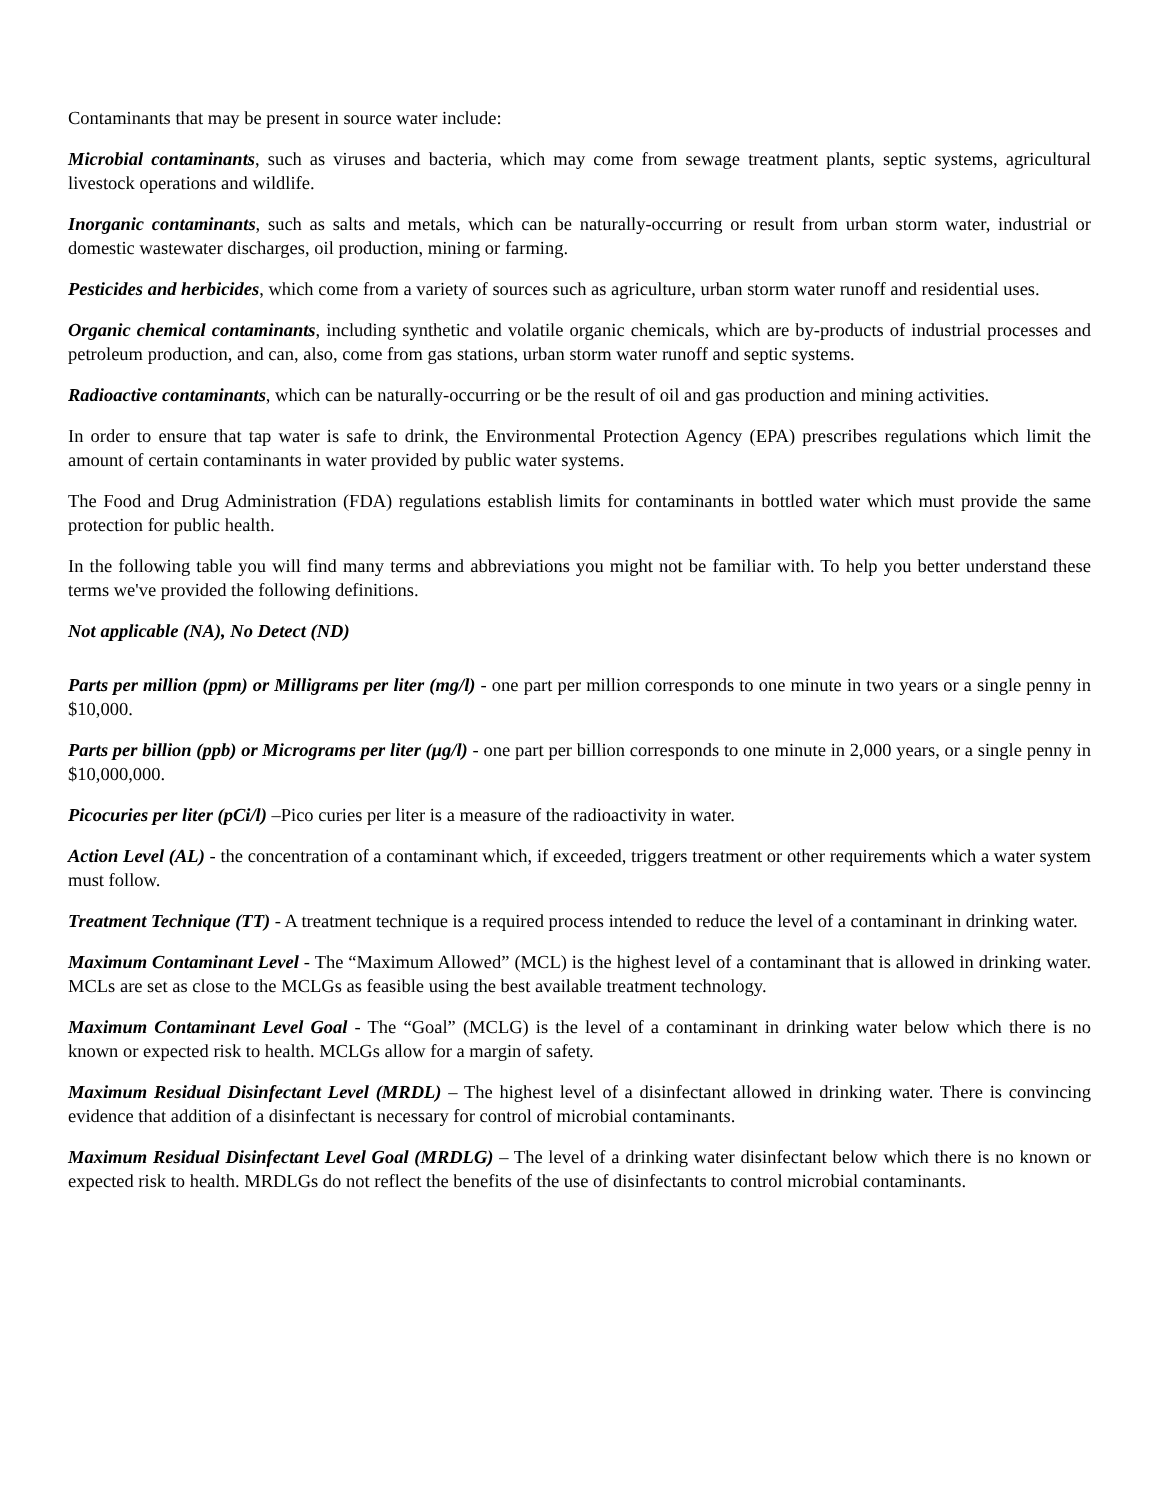Contaminants that may be present in source water include:
Microbial contaminants, such as viruses and bacteria, which may come from sewage treatment plants, septic systems, agricultural livestock operations and wildlife.
Inorganic contaminants, such as salts and metals, which can be naturally-occurring or result from urban storm water, industrial or domestic wastewater discharges, oil production, mining or farming.
Pesticides and herbicides, which come from a variety of sources such as agriculture, urban storm water runoff and residential uses.
Organic chemical contaminants, including synthetic and volatile organic chemicals, which are by-products of industrial processes and petroleum production, and can, also, come from gas stations, urban storm water runoff and septic systems.
Radioactive contaminants, which can be naturally-occurring or be the result of oil and gas production and mining activities.
In order to ensure that tap water is safe to drink, the Environmental Protection Agency (EPA) prescribes regulations which limit the amount of certain contaminants in water provided by public water systems.
The Food and Drug Administration (FDA) regulations establish limits for contaminants in bottled water which must provide the same protection for public health.
In the following table you will find many terms and abbreviations you might not be familiar with. To help you better understand these terms we've provided the following definitions.
Not applicable (NA), No Detect (ND)
Parts per million (ppm) or Milligrams per liter (mg/l) - one part per million corresponds to one minute in two years or a single penny in $10,000.
Parts per billion (ppb) or Micrograms per liter (μg/l) - one part per billion corresponds to one minute in 2,000 years, or a single penny in $10,000,000.
Picocuries per liter (pCi/l) –Pico curies per liter is a measure of the radioactivity in water.
Action Level (AL) - the concentration of a contaminant which, if exceeded, triggers treatment or other requirements which a water system must follow.
Treatment Technique (TT) - A treatment technique is a required process intended to reduce the level of a contaminant in drinking water.
Maximum Contaminant Level - The “Maximum Allowed” (MCL) is the highest level of a contaminant that is allowed in drinking water. MCLs are set as close to the MCLGs as feasible using the best available treatment technology.
Maximum Contaminant Level Goal - The “Goal” (MCLG) is the level of a contaminant in drinking water below which there is no known or expected risk to health. MCLGs allow for a margin of safety.
Maximum Residual Disinfectant Level (MRDL) – The highest level of a disinfectant allowed in drinking water. There is convincing evidence that addition of a disinfectant is necessary for control of microbial contaminants.
Maximum Residual Disinfectant Level Goal (MRDLG) – The level of a drinking water disinfectant below which there is no known or expected risk to health. MRDLGs do not reflect the benefits of the use of disinfectants to control microbial contaminants.